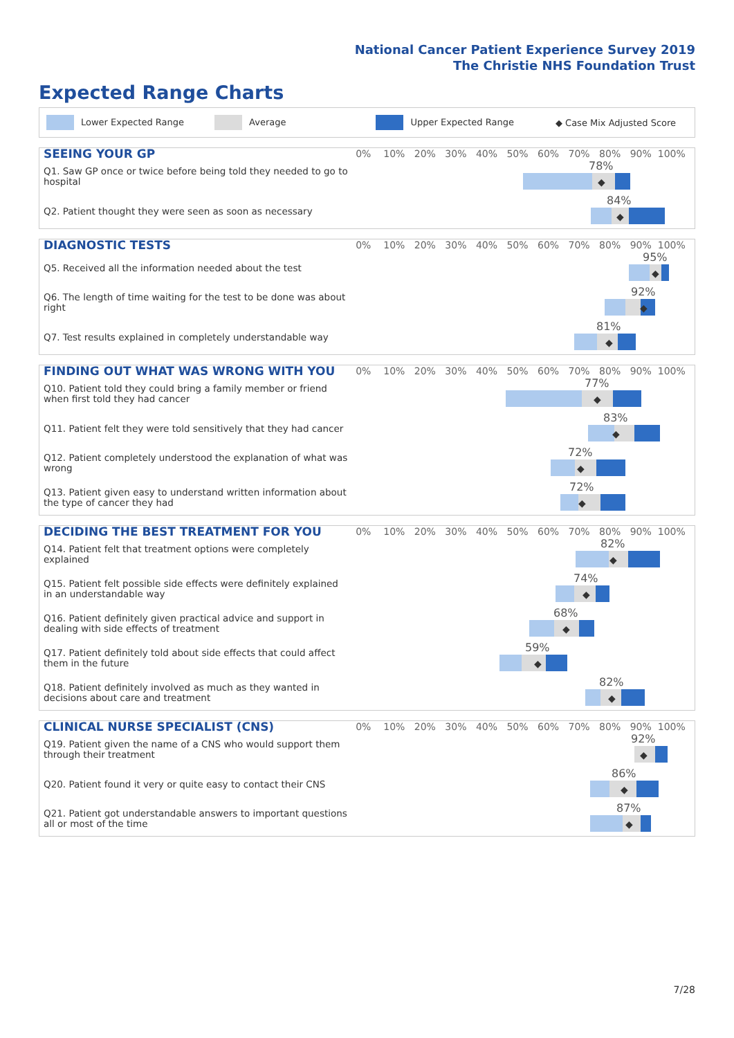National Cancer Patient Experience Survey 2019
The Christie NHS Foundation Trust
Expected Range Charts
Lower Expected Range Average Upper Expected Range ◆ Case Mix Adjusted Score
SEEING YOUR GP
0% 10% 20% 30% 40% 50% 60% 70% 80% 90% 100%
Q1. Saw GP once or twice before being told they needed to go to hospital
78%
◆
Q2. Patient thought they were seen as soon as necessary
84%
◆
DIAGNOSTIC TESTS
0% 10% 20% 30% 40% 50% 60% 70% 80% 90% 100%
Q5. Received all the information needed about the test
95%
◆
Q6. The length of time waiting for the test to be done was about right
92%
◆
Q7. Test results explained in completely understandable way
81%
◆
FINDING OUT WHAT WAS WRONG WITH YOU
0% 10% 20% 30% 40% 50% 60% 70% 80% 90% 100%
Q10. Patient told they could bring a family member or friend when first told they had cancer
77%
◆
Q11. Patient felt they were told sensitively that they had cancer
83%
◆
Q12. Patient completely understood the explanation of what was wrong
72%
◆
Q13. Patient given easy to understand written information about the type of cancer they had
72%
◆
DECIDING THE BEST TREATMENT FOR YOU
0% 10% 20% 30% 40% 50% 60% 70% 80% 90% 100%
Q14. Patient felt that treatment options were completely explained
82%
◆
Q15. Patient felt possible side effects were definitely explained in an understandable way
74%
◆
Q16. Patient definitely given practical advice and support in dealing with side effects of treatment
68%
◆
Q17. Patient definitely told about side effects that could affect them in the future
59%
◆
Q18. Patient definitely involved as much as they wanted in decisions about care and treatment
82%
◆
CLINICAL NURSE SPECIALIST (CNS)
0% 10% 20% 30% 40% 50% 60% 70% 80% 90% 100%
Q19. Patient given the name of a CNS who would support them through their treatment
92%
◆
Q20. Patient found it very or quite easy to contact their CNS
86%
◆
Q21. Patient got understandable answers to important questions all or most of the time
87%
◆
7/28